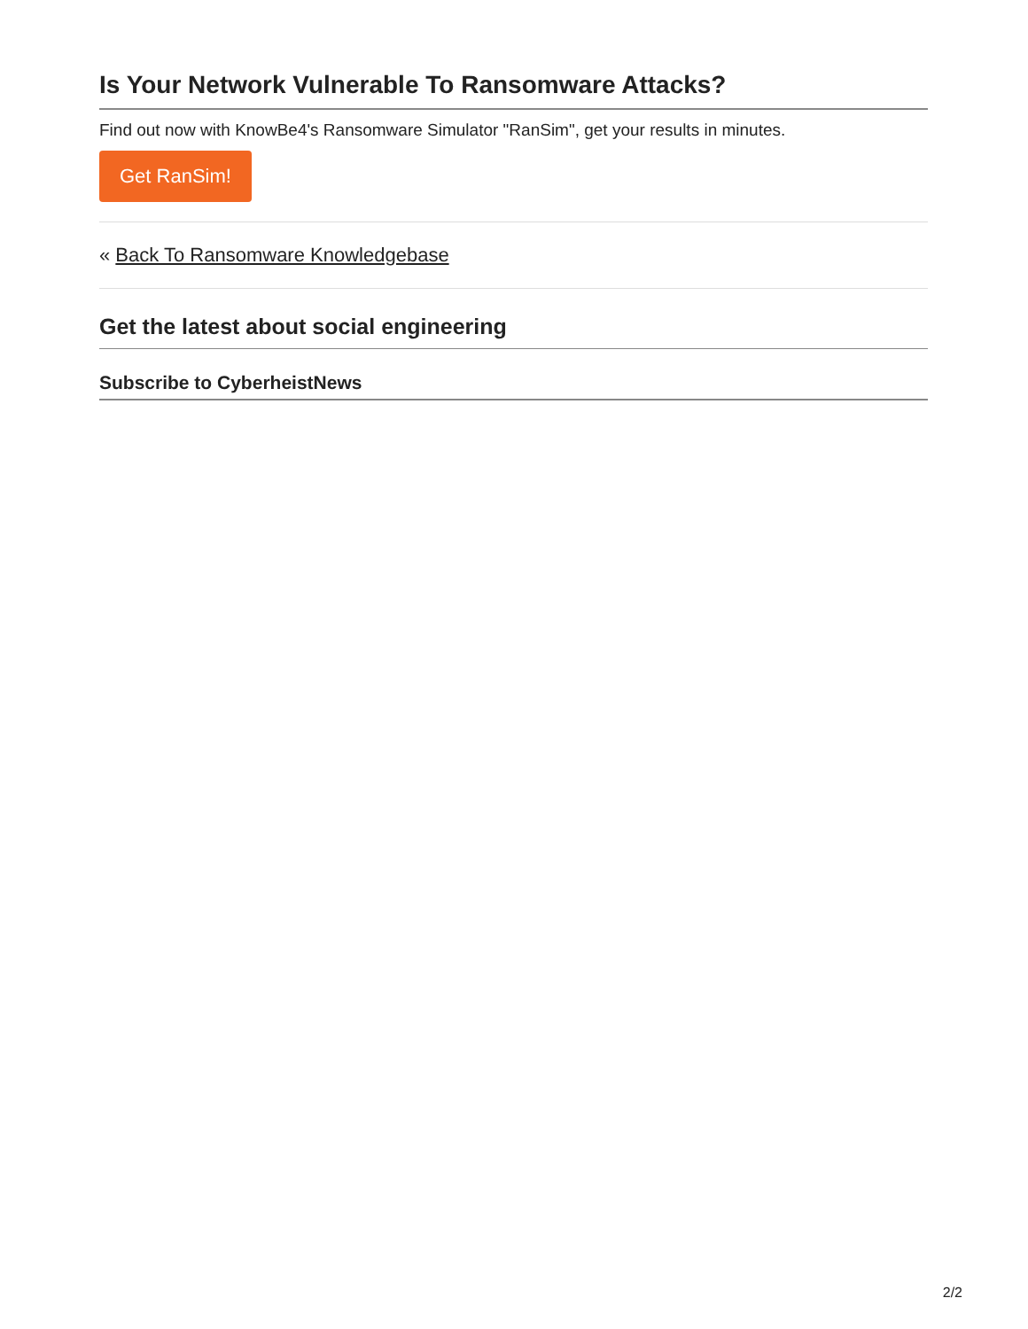Is Your Network Vulnerable To Ransomware Attacks?
Find out now with KnowBe4's Ransomware Simulator "RanSim", get your results in minutes.
Get RanSim!
« Back To Ransomware Knowledgebase
Get the latest about social engineering
Subscribe to CyberheistNews
2/2